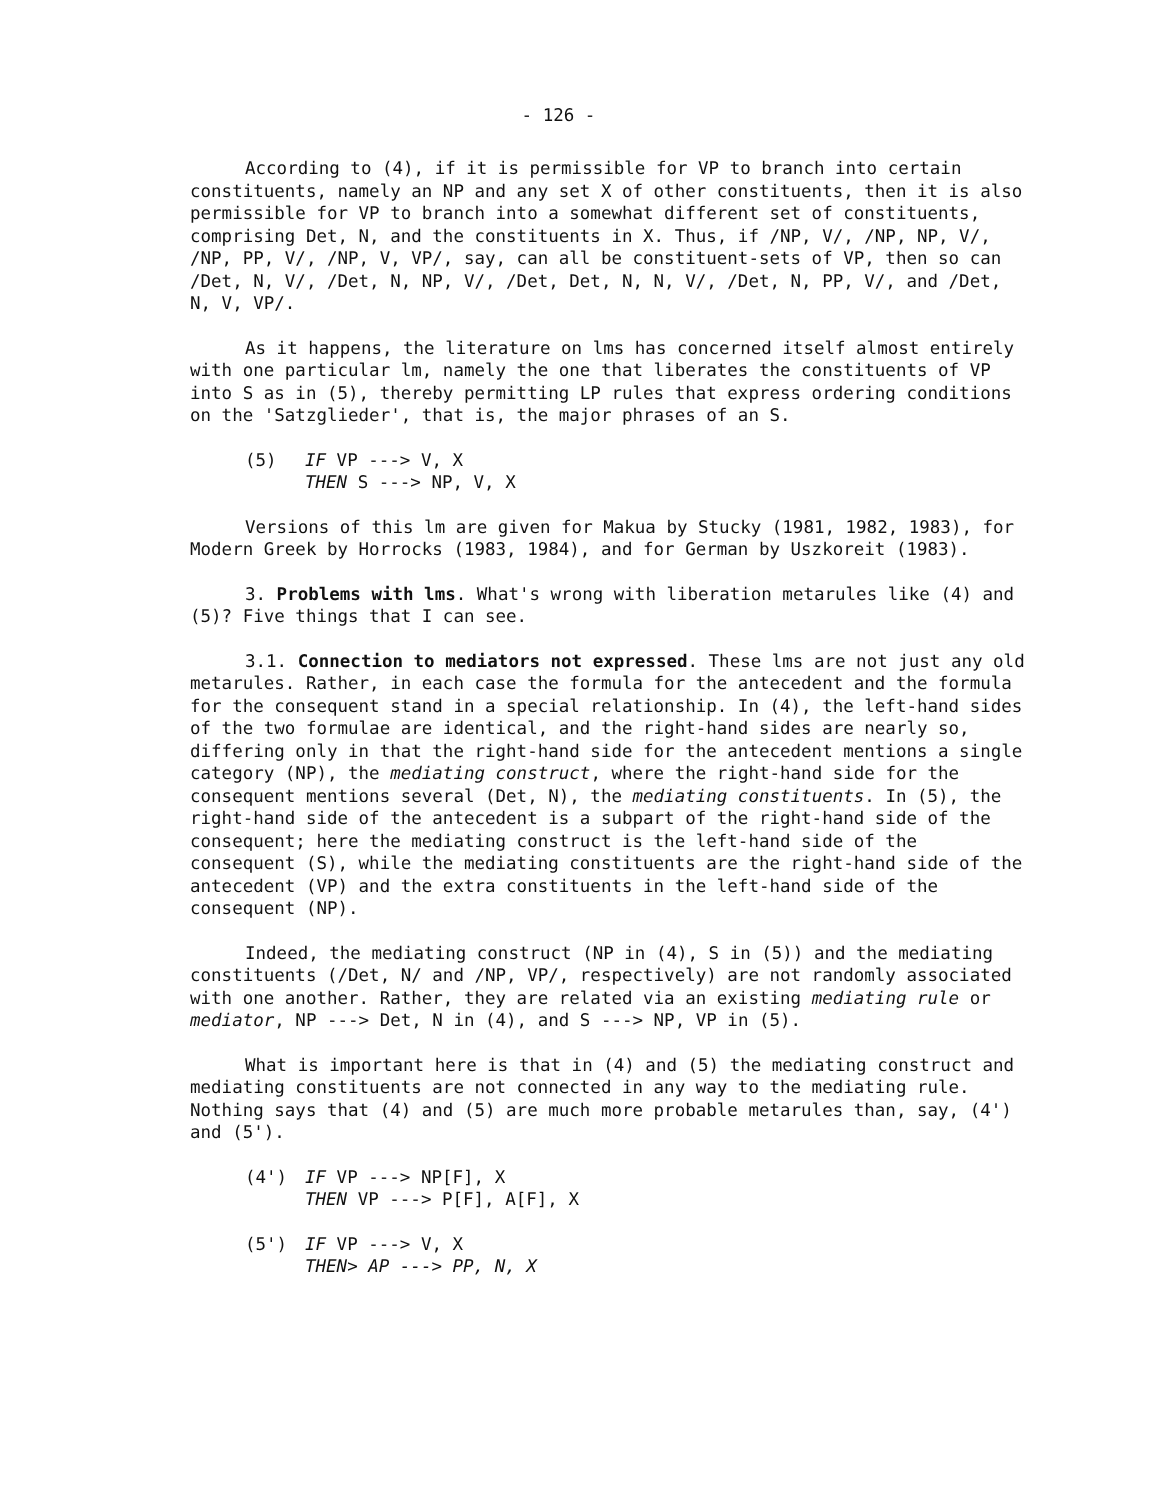- 126 -
According to (4), if it is permissible for VP to branch into certain constituents, namely an NP and any set X of other constituents, then it is also permissible for VP to branch into a somewhat different set of constituents, comprising Det, N, and the constituents in X. Thus, if /NP, V/, /NP, NP, V/, /NP, PP, V/, /NP, V, VP/, say, can all be constituent-sets of VP, then so can /Det, N, V/, /Det, N, NP, V/, /Det, Det, N, N, V/, /Det, N, PP, V/, and /Det, N, V, VP/.
As it happens, the literature on lms has concerned itself almost entirely with one particular lm, namely the one that liberates the constituents of VP into S as in (5), thereby permitting LP rules that express ordering conditions on the 'Satzglieder', that is, the major phrases of an S.
(5) IF VP ---> V, X
THEN S ---> NP, V, X
Versions of this lm are given for Makua by Stucky (1981, 1982, 1983), for Modern Greek by Horrocks (1983, 1984), and for German by Uszkoreit (1983).
3. Problems with lms. What's wrong with liberation metarules like (4) and (5)? Five things that I can see.
3.1. Connection to mediators not expressed. These lms are not just any old metarules. Rather, in each case the formula for the antecedent and the formula for the consequent stand in a special relationship. In (4), the left-hand sides of the two formulae are identical, and the right-hand sides are nearly so, differing only in that the right-hand side for the antecedent mentions a single category (NP), the mediating construct, where the right-hand side for the consequent mentions several (Det, N), the mediating constituents. In (5), the right-hand side of the antecedent is a subpart of the right-hand side of the consequent; here the mediating construct is the left-hand side of the consequent (S), while the mediating constituents are the right-hand side of the antecedent (VP) and the extra constituents in the left-hand side of the consequent (NP).
Indeed, the mediating construct (NP in (4), S in (5)) and the mediating constituents (/Det, N/ and /NP, VP/, respectively) are not randomly associated with one another. Rather, they are related via an existing mediating rule or mediator, NP ---> Det, N in (4), and S ---> NP, VP in (5).
What is important here is that in (4) and (5) the mediating construct and mediating constituents are not connected in any way to the mediating rule. Nothing says that (4) and (5) are much more probable metarules than, say, (4') and (5').
(4') IF VP ---> NP[F], X
THEN VP ---> P[F], A[F], X
(5') IF VP ---> V, X
THEN> AP ---> PP, N, X